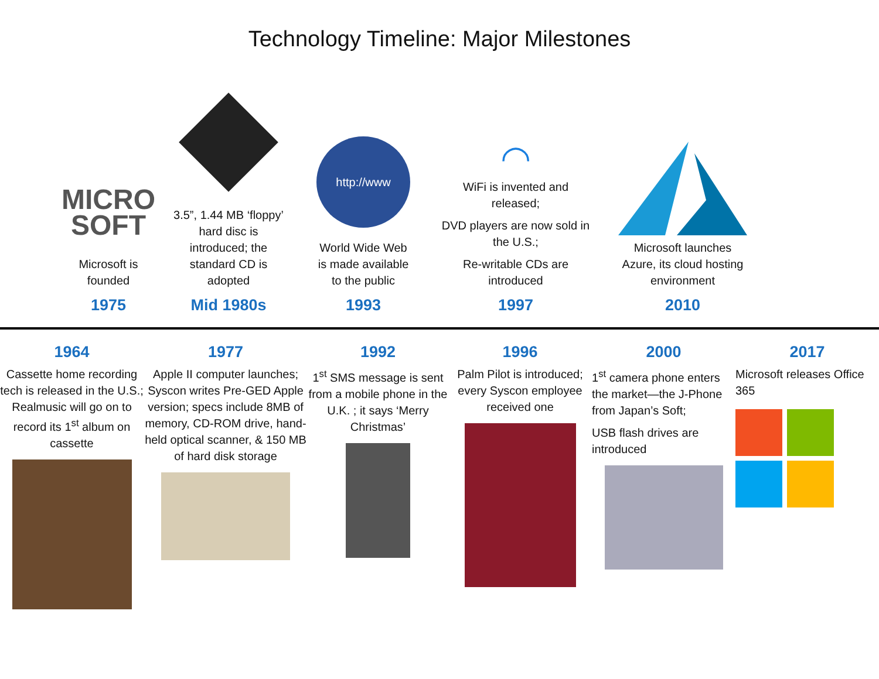Technology Timeline: Major Milestones
MICRO
SOFT
Microsoft is
founded
1975
3.5”, 1.44 MB ‘floppy’ hard disc is introduced; the standard CD is adopted
Mid 1980s
http://www
World Wide Web
is made available
to the public
1993
◠
WiFi is invented and released;
DVD players are now sold in the U.S.;
Re-writable CDs are introduced
1997
Microsoft launches
Azure, its cloud hosting
environment
2010
1964
Cassette home recording tech is released in the U.S.; Realmusic will go on to record its 1<sup>st</sup> album on cassette
1977
Apple II computer launches; Syscon writes Pre-GED Apple version; specs include 8MB of memory, CD-ROM drive, hand-held optical scanner, & 150 MB of hard disk storage
1992
1<sup>st</sup> SMS message is sent from a mobile phone in the U.K. ; it says ‘Merry Christmas’
1996
Palm Pilot is introduced; every Syscon employee received one
2000
1<sup>st</sup> camera phone enters the market—the J-Phone from Japan’s Soft;
USB flash drives are introduced
2017
Microsoft releases Office 365